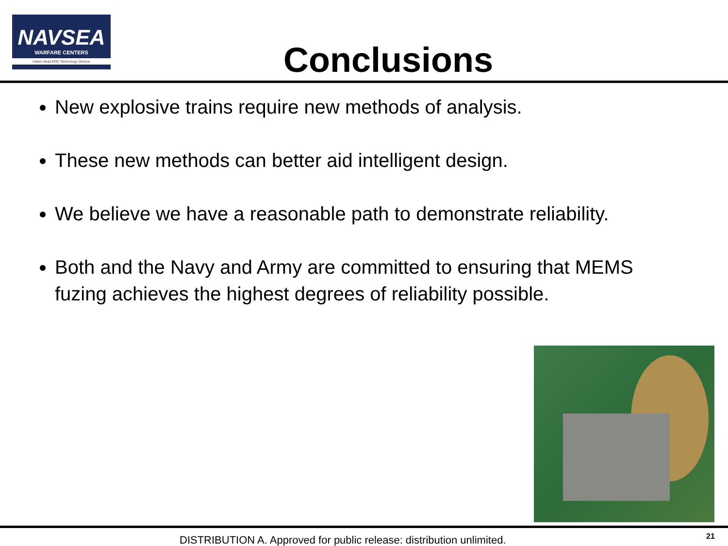NAVSEA
WARFARE CENTERS
Indian Head EOD Technology Division
Conclusions
New explosive trains require new methods of analysis.
These new methods can better aid intelligent design.
We believe we have a reasonable path to demonstrate reliability.
Both and the Navy and Army are committed to ensuring that MEMS fuzing achieves the highest degrees of reliability possible.
DISTRIBUTION A. Approved for public release: distribution unlimited. 21